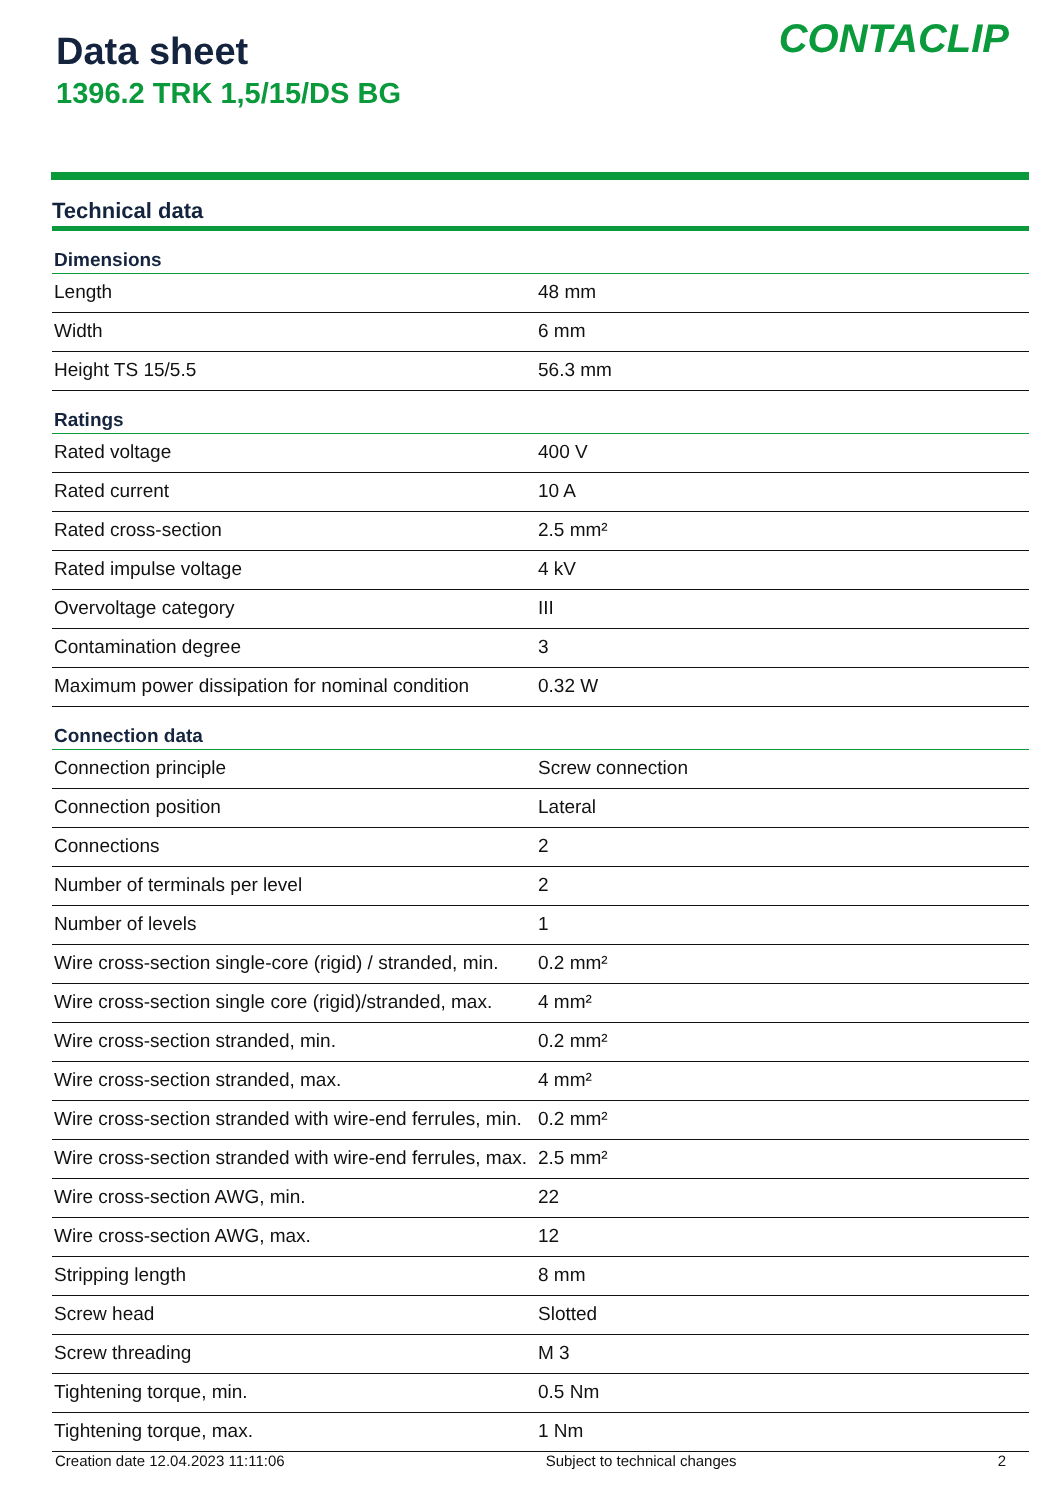Data sheet
1396.2 TRK 1,5/15/DS BG
CONTACLIP
Technical data
| Dimensions | |
| --- | --- |
| Length | 48 mm |
| Width | 6 mm |
| Height TS 15/5.5 | 56.3 mm |
| Ratings | |
| Rated voltage | 400 V |
| Rated current | 10 A |
| Rated cross-section | 2.5 mm² |
| Rated impulse voltage | 4 kV |
| Overvoltage category | III |
| Contamination degree | 3 |
| Maximum power dissipation for nominal condition | 0.32 W |
| Connection data | |
| Connection principle | Screw connection |
| Connection position | Lateral |
| Connections | 2 |
| Number of terminals per level | 2 |
| Number of levels | 1 |
| Wire cross-section single-core (rigid) / stranded, min. | 0.2 mm² |
| Wire cross-section single core (rigid)/stranded, max. | 4 mm² |
| Wire cross-section stranded, min. | 0.2 mm² |
| Wire cross-section stranded, max. | 4 mm² |
| Wire cross-section stranded with wire-end ferrules, min. | 0.2 mm² |
| Wire cross-section stranded with wire-end ferrules, max. | 2.5 mm² |
| Wire cross-section AWG, min. | 22 |
| Wire cross-section AWG, max. | 12 |
| Stripping length | 8 mm |
| Screw head | Slotted |
| Screw threading | M 3 |
| Tightening torque, min. | 0.5 Nm |
| Tightening torque, max. | 1 Nm |
Creation date 12.04.2023 11:11:06 Subject to technical changes 2